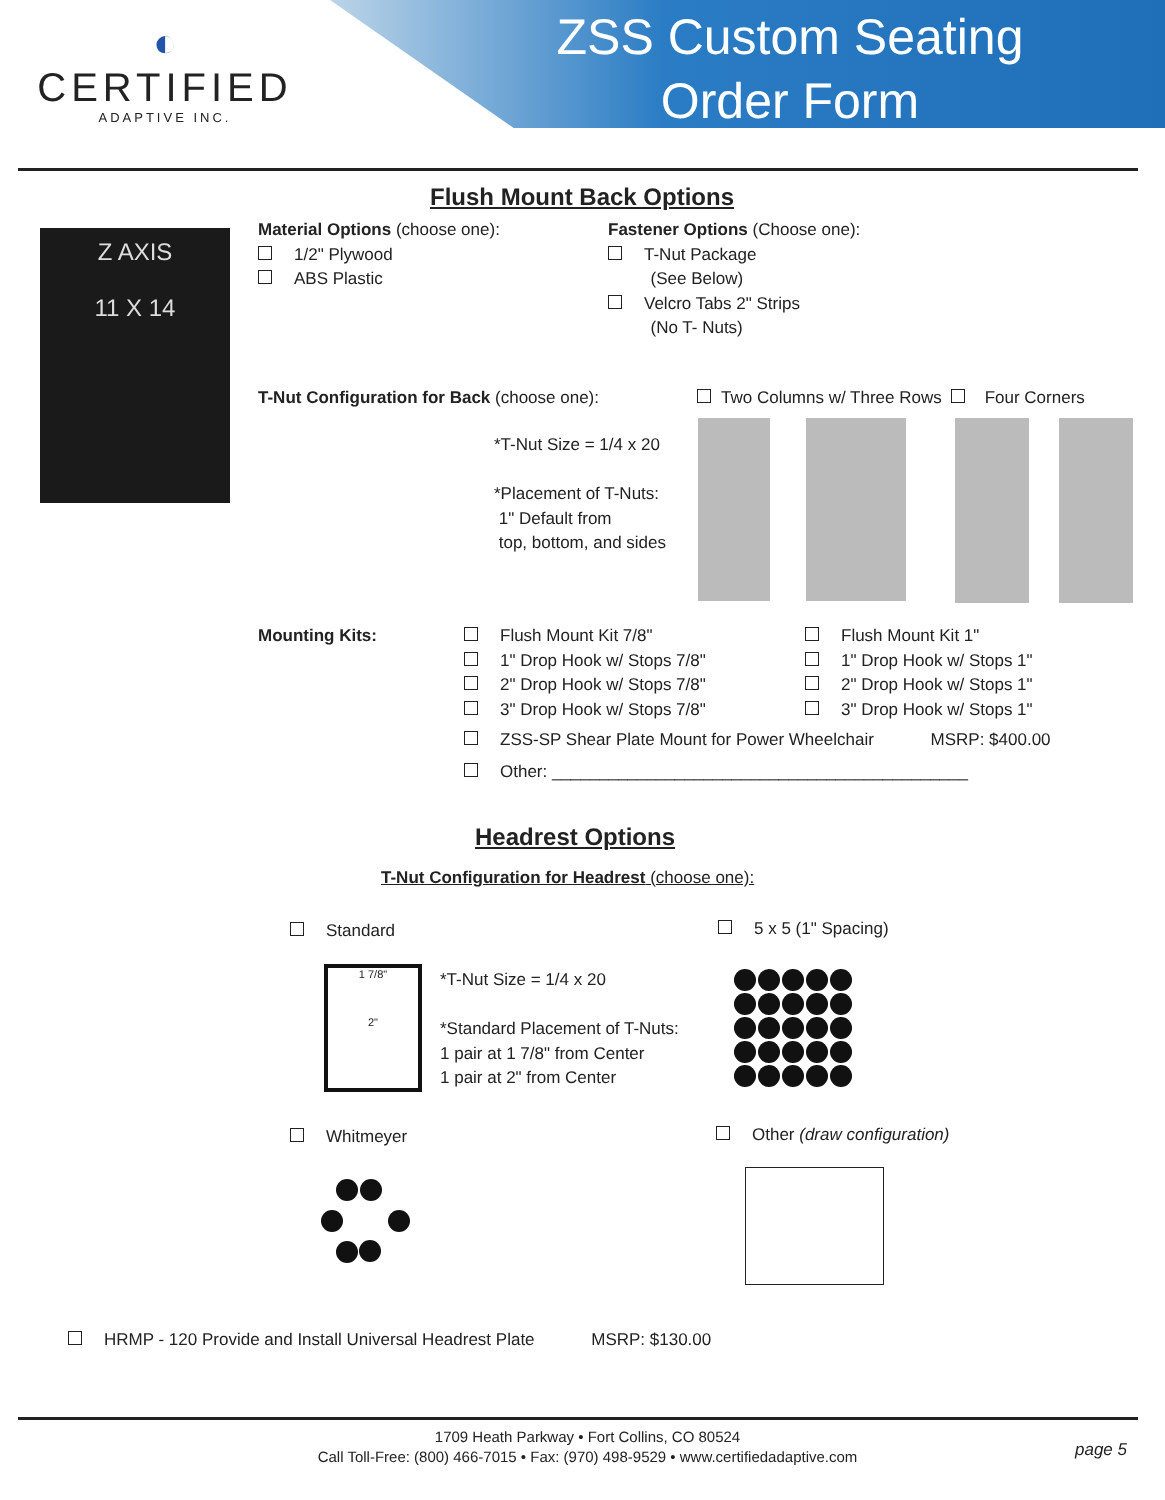◐
CERTIFIED
ADAPTIVE INC.
ZSS Custom Seating
Order Form
Flush Mount Back Options
Z AXIS
11 X 14
Material Options (choose one):
1/2" Plywood
ABS Plastic
Fastener Options (Choose one):
T-Nut Package
(See Below)
Velcro Tabs 2" Strips
(No T- Nuts)
T-Nut Configuration for Back (choose one):
Two Columns w/ Three Rows Four Corners
*T-Nut Size = 1/4 x 20
*Placement of T-Nuts:
1" Default from
top, bottom, and sides
Mounting Kits:
Flush Mount Kit 7/8"
1" Drop Hook w/ Stops 7/8"
2" Drop Hook w/ Stops 7/8"
3" Drop Hook w/ Stops 7/8"
Flush Mount Kit 1"
1" Drop Hook w/ Stops 1"
2" Drop Hook w/ Stops 1"
3" Drop Hook w/ Stops 1"
ZSS-SP Shear Plate Mount for Power Wheelchair MSRP: $400.00
Other: ____________________________________________
Headrest Options
T-Nut Configuration for Headrest (choose one):
Standard 5 x 5 (1" Spacing)
1 7/8"
2"
*T-Nut Size = 1/4 x 20
*Standard Placement of T-Nuts:
1 pair at 1 7/8" from Center
1 pair at 2" from Center
Whitmeyer Other (draw configuration)
HRMP - 120 Provide and Install Universal Headrest Plate MSRP: $130.00
1709 Heath Parkway • Fort Collins, CO 80524
Call Toll-Free: (800) 466-7015 • Fax: (970) 498-9529 • www.certifiedadaptive.com
page 5